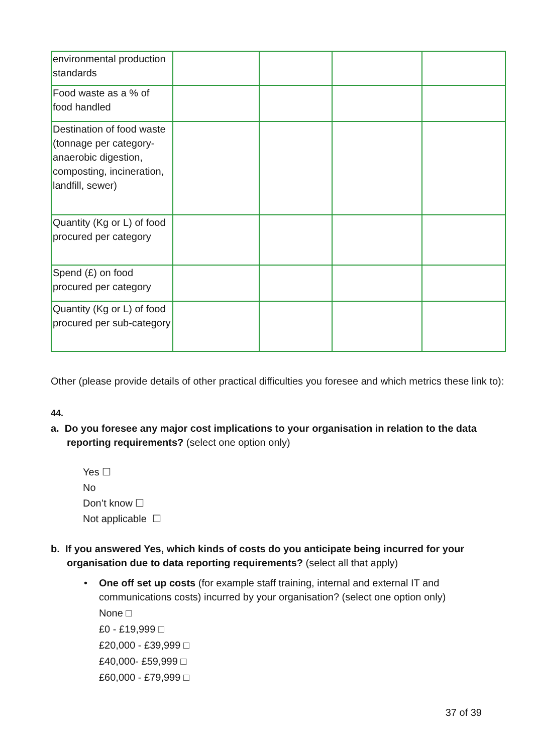| environmental production standards | | | | |
| Food waste as a % of food handled | | | | |
| Destination of food waste (tonnage per category- anaerobic digestion, composting, incineration, landfill, sewer) | | | | |
| Quantity (Kg or L) of food procured per category | | | | |
| Spend (£) on food procured per category | | | | |
| Quantity (Kg or L) of food procured per sub-category | | | | |
Other (please provide details of other practical difficulties you foresee and which metrics these link to):
44.
a. Do you foresee any major cost implications to your organisation in relation to the data reporting requirements? (select one option only)
Yes ☐
No
Don’t know ☐
Not applicable ☐
b. If you answered Yes, which kinds of costs do you anticipate being incurred for your organisation due to data reporting requirements? (select all that apply)
• One off set up costs (for example staff training, internal and external IT and communications costs) incurred by your organisation? (select one option only)
None □
£0 - £19,999 □
£20,000 - £39,999 □
£40,000- £59,999 □
£60,000 - £79,999 □
37 of 39